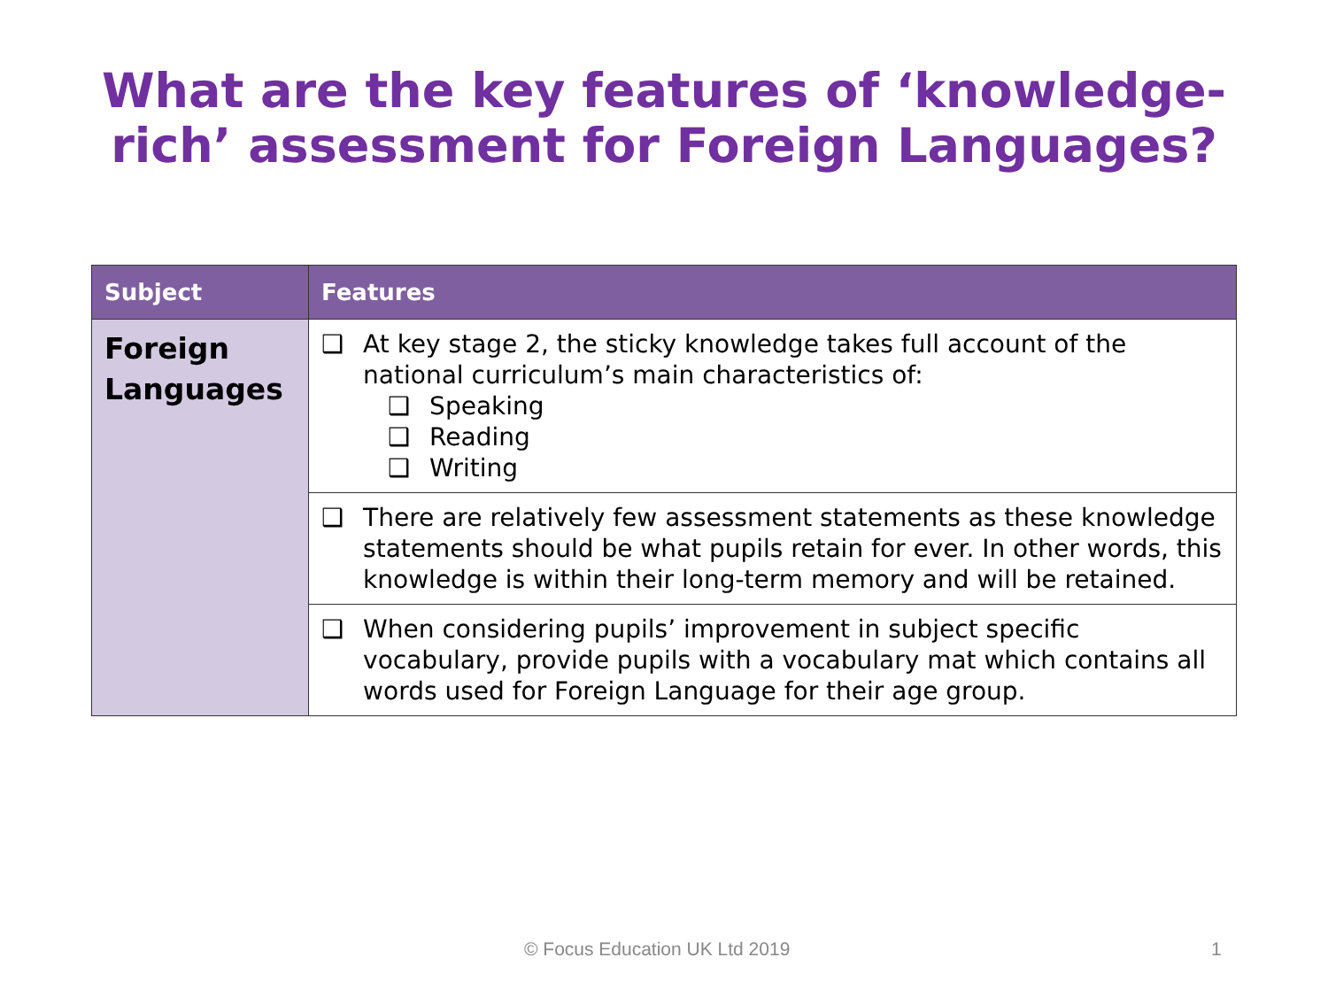What are the key features of ‘knowledge-
rich’ assessment for Foreign Languages?
| Subject | Features |
| --- | --- |
| Foreign Languages | ❑ At key stage 2, the sticky knowledge takes full account of the national curriculum’s main characteristics of: ❑ Speaking ❑ Reading ❑ Writing |
| | ❑ There are relatively few assessment statements as these knowledge statements should be what pupils retain for ever. In other words, this knowledge is within their long-term memory and will be retained. |
| | ❑ When considering pupils’ improvement in subject specific vocabulary, provide pupils with a vocabulary mat which contains all words used for Foreign Language for their age group. |
© Focus Education UK Ltd 2019 1